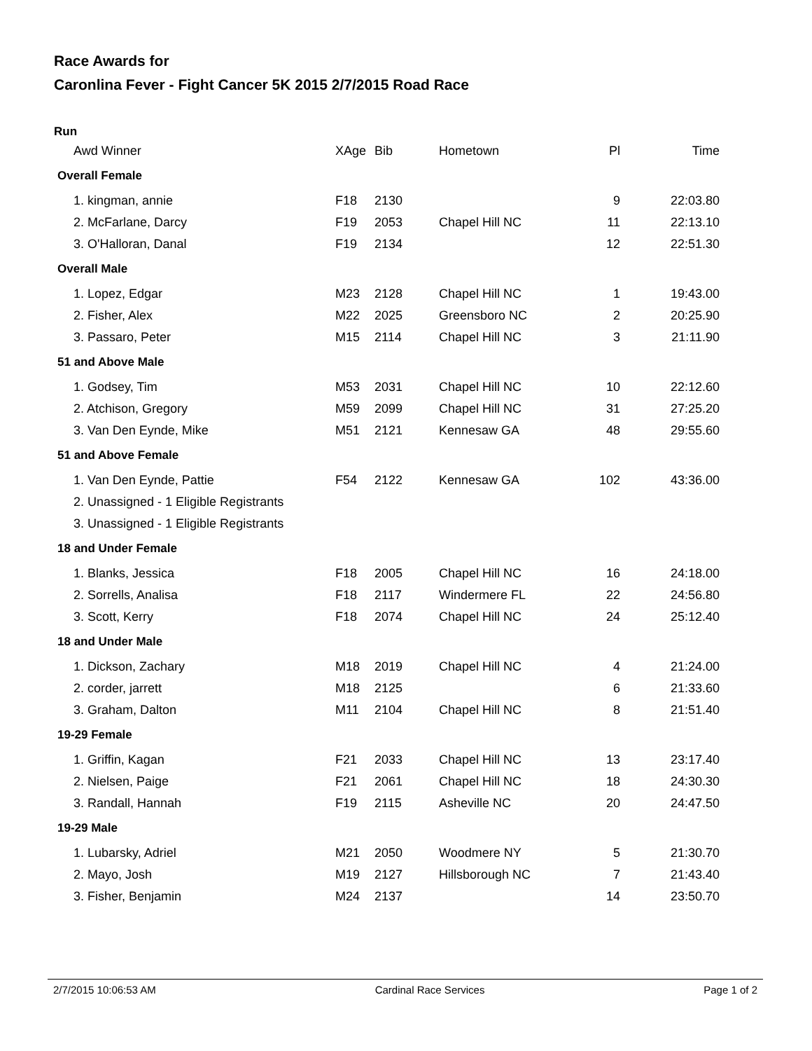Race Awards for
Caronlina Fever - Fight Cancer 5K 2015 2/7/2015 Road Race
Run
| Awd Winner | XAge | Bib | Hometown | Pl | Time |
| --- | --- | --- | --- | --- | --- |
| Overall Female | | | | | |
| 1. kingman, annie | F18 | 2130 | | 9 | 22:03.80 |
| 2. McFarlane, Darcy | F19 | 2053 | Chapel Hill NC | 11 | 22:13.10 |
| 3. O'Halloran, Danal | F19 | 2134 | | 12 | 22:51.30 |
| Overall Male | | | | | |
| 1. Lopez, Edgar | M23 | 2128 | Chapel Hill NC | 1 | 19:43.00 |
| 2. Fisher, Alex | M22 | 2025 | Greensboro NC | 2 | 20:25.90 |
| 3. Passaro, Peter | M15 | 2114 | Chapel Hill NC | 3 | 21:11.90 |
| 51 and Above Male | | | | | |
| 1. Godsey, Tim | M53 | 2031 | Chapel Hill NC | 10 | 22:12.60 |
| 2. Atchison, Gregory | M59 | 2099 | Chapel Hill NC | 31 | 27:25.20 |
| 3. Van Den Eynde, Mike | M51 | 2121 | Kennesaw GA | 48 | 29:55.60 |
| 51 and Above Female | | | | | |
| 1. Van Den Eynde, Pattie | F54 | 2122 | Kennesaw GA | 102 | 43:36.00 |
| 2. Unassigned - 1 Eligible Registrants | | | | | |
| 3. Unassigned - 1 Eligible Registrants | | | | | |
| 18 and Under Female | | | | | |
| 1. Blanks, Jessica | F18 | 2005 | Chapel Hill NC | 16 | 24:18.00 |
| 2. Sorrells, Analisa | F18 | 2117 | Windermere FL | 22 | 24:56.80 |
| 3. Scott, Kerry | F18 | 2074 | Chapel Hill NC | 24 | 25:12.40 |
| 18 and Under Male | | | | | |
| 1. Dickson, Zachary | M18 | 2019 | Chapel Hill NC | 4 | 21:24.00 |
| 2. corder, jarrett | M18 | 2125 | | 6 | 21:33.60 |
| 3. Graham, Dalton | M11 | 2104 | Chapel Hill NC | 8 | 21:51.40 |
| 19-29 Female | | | | | |
| 1. Griffin, Kagan | F21 | 2033 | Chapel Hill NC | 13 | 23:17.40 |
| 2. Nielsen, Paige | F21 | 2061 | Chapel Hill NC | 18 | 24:30.30 |
| 3. Randall, Hannah | F19 | 2115 | Asheville NC | 20 | 24:47.50 |
| 19-29 Male | | | | | |
| 1. Lubarsky, Adriel | M21 | 2050 | Woodmere NY | 5 | 21:30.70 |
| 2. Mayo, Josh | M19 | 2127 | Hillsborough NC | 7 | 21:43.40 |
| 3. Fisher, Benjamin | M24 | 2137 | | 14 | 23:50.70 |
2/7/2015 10:06:53 AM Cardinal Race Services Page 1 of 2